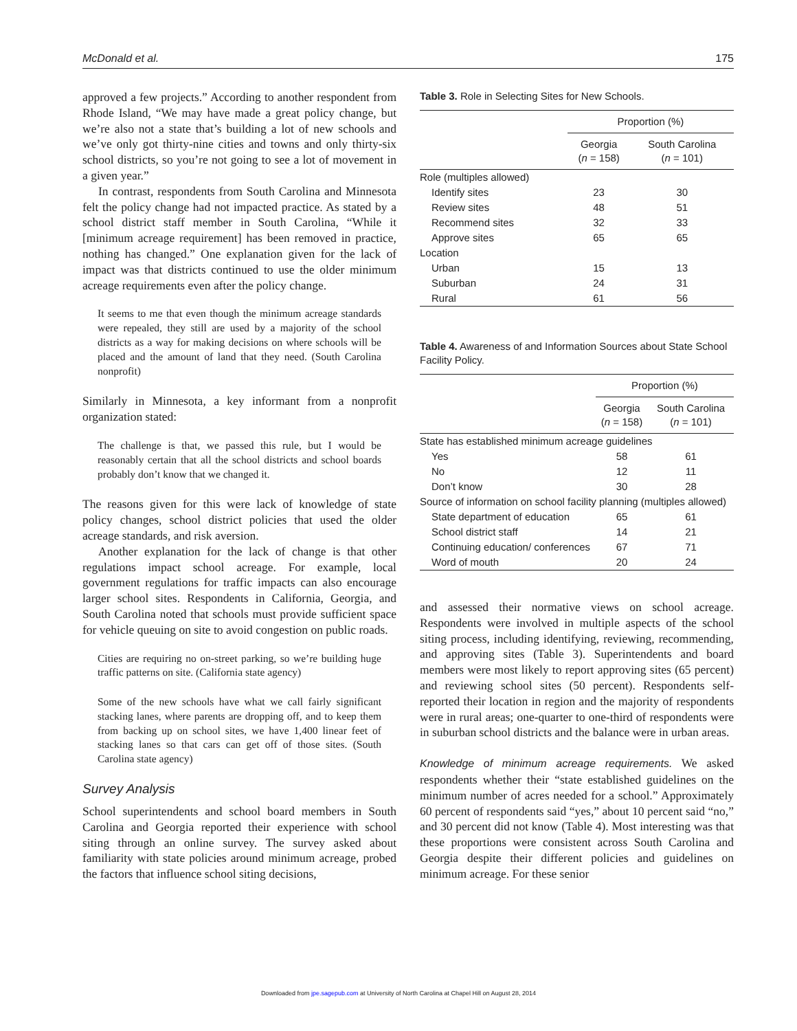McDonald et al. 175
approved a few projects.” According to another respondent from Rhode Island, “We may have made a great policy change, but we’re also not a state that’s building a lot of new schools and we’ve only got thirty-nine cities and towns and only thirty-six school districts, so you’re not going to see a lot of movement in a given year.”
In contrast, respondents from South Carolina and Minnesota felt the policy change had not impacted practice. As stated by a school district staff member in South Carolina, “While it [minimum acreage requirement] has been removed in practice, nothing has changed.” One explanation given for the lack of impact was that districts continued to use the older minimum acreage requirements even after the policy change.
It seems to me that even though the minimum acreage standards were repealed, they still are used by a majority of the school districts as a way for making decisions on where schools will be placed and the amount of land that they need. (South Carolina nonprofit)
Similarly in Minnesota, a key informant from a nonprofit organization stated:
The challenge is that, we passed this rule, but I would be reasonably certain that all the school districts and school boards probably don’t know that we changed it.
The reasons given for this were lack of knowledge of state policy changes, school district policies that used the older acreage standards, and risk aversion.
Another explanation for the lack of change is that other regulations impact school acreage. For example, local government regulations for traffic impacts can also encourage larger school sites. Respondents in California, Georgia, and South Carolina noted that schools must provide sufficient space for vehicle queuing on site to avoid congestion on public roads.
Cities are requiring no on-street parking, so we’re building huge traffic patterns on site. (California state agency)
Some of the new schools have what we call fairly significant stacking lanes, where parents are dropping off, and to keep them from backing up on school sites, we have 1,400 linear feet of stacking lanes so that cars can get off of those sites. (South Carolina state agency)
Survey Analysis
School superintendents and school board members in South Carolina and Georgia reported their experience with school siting through an online survey. The survey asked about familiarity with state policies around minimum acreage, probed the factors that influence school siting decisions,
Table 3. Role in Selecting Sites for New Schools.
| | Proportion (%) | |
| --- | --- | --- |
| | Georgia ( n = 158) | South Carolina ( n = 101) |
| Role (multiples allowed) | | |
| Identify sites | 23 | 30 |
| Review sites | 48 | 51 |
| Recommend sites | 32 | 33 |
| Approve sites | 65 | 65 |
| Location | | |
| Urban | 15 | 13 |
| Suburban | 24 | 31 |
| Rural | 61 | 56 |
Table 4. Awareness of and Information Sources about State School Facility Policy.
| | Proportion (%) | |
| --- | --- | --- |
| | Georgia ( n = 158) | South Carolina ( n = 101) |
| State has established minimum acreage guidelines | | |
| Yes | 58 | 61 |
| No | 12 | 11 |
| Don’t know | 30 | 28 |
| Source of information on school facility planning (multiples allowed) | | |
| State department of education | 65 | 61 |
| School district staff | 14 | 21 |
| Continuing education/ conferences | 67 | 71 |
| Word of mouth | 20 | 24 |
and assessed their normative views on school acreage. Respondents were involved in multiple aspects of the school siting process, including identifying, reviewing, recommending, and approving sites (Table 3). Superintendents and board members were most likely to report approving sites (65 percent) and reviewing school sites (50 percent). Respondents self-reported their location in region and the majority of respondents were in rural areas; one-quarter to one-third of respondents were in suburban school districts and the balance were in urban areas.
Knowledge of minimum acreage requirements. We asked respondents whether their “state established guidelines on the minimum number of acres needed for a school.” Approximately 60 percent of respondents said “yes,” about 10 percent said “no,” and 30 percent did not know (Table 4). Most interesting was that these proportions were consistent across South Carolina and Georgia despite their different policies and guidelines on minimum acreage. For these senior
Downloaded from jpe.sagepub.com at University of North Carolina at Chapel Hill on August 28, 2014